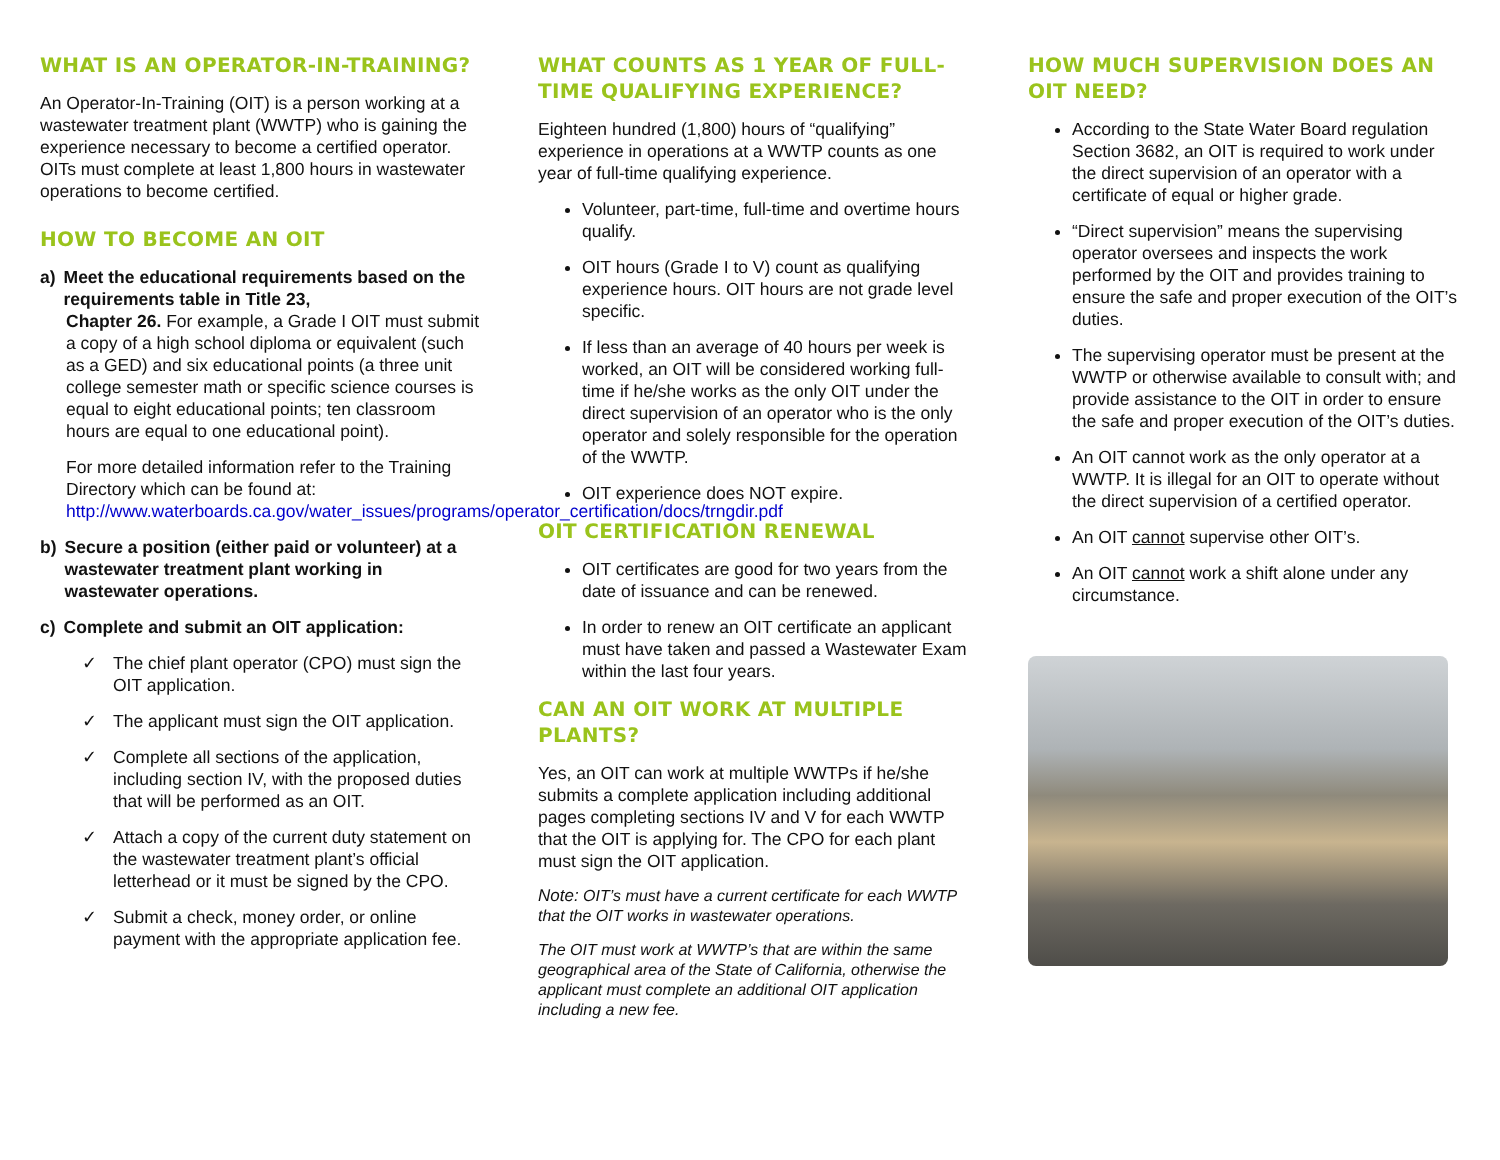WHAT IS AN OPERATOR-IN-TRAINING?
An Operator-In-Training (OIT) is a person working at a wastewater treatment plant (WWTP) who is gaining the experience necessary to become a certified operator. OITs must complete at least 1,800 hours in wastewater operations to become certified.
HOW TO BECOME AN OIT
a) Meet the educational requirements based on the requirements table in Title 23,
Chapter 26. For example, a Grade I OIT must submit a copy of a high school diploma or equivalent (such as a GED) and six educational points (a three unit college semester math or specific science courses is equal to eight educational points; ten classroom hours are equal to one educational point).
For more detailed information refer to the Training Directory which can be found at: http://www.waterboards.ca.gov/water_issues/programs/operator_certification/docs/trngdir.pdf
b) Secure a position (either paid or volunteer) at a wastewater treatment plant working in wastewater operations.
c) Complete and submit an OIT application:
✓ The chief plant operator (CPO) must sign the OIT application.
✓ The applicant must sign the OIT application.
✓ Complete all sections of the application, including section IV, with the proposed duties that will be performed as an OIT.
✓ Attach a copy of the current duty statement on the wastewater treatment plant’s official letterhead or it must be signed by the CPO.
✓ Submit a check, money order, or online payment with the appropriate application fee.
WHAT COUNTS AS 1 YEAR OF FULL-TIME QUALIFYING EXPERIENCE?
Eighteen hundred (1,800) hours of “qualifying” experience in operations at a WWTP counts as one year of full-time qualifying experience.
Volunteer, part-time, full-time and overtime hours qualify.
OIT hours (Grade I to V) count as qualifying experience hours. OIT hours are not grade level specific.
If less than an average of 40 hours per week is worked, an OIT will be considered working full-time if he/she works as the only OIT under the direct supervision of an operator who is the only operator and solely responsible for the operation of the WWTP.
OIT experience does NOT expire.
OIT CERTIFICATION RENEWAL
OIT certificates are good for two years from the date of issuance and can be renewed.
In order to renew an OIT certificate an applicant must have taken and passed a Wastewater Exam within the last four years.
CAN AN OIT WORK AT MULTIPLE PLANTS?
Yes, an OIT can work at multiple WWTPs if he/she submits a complete application including additional pages completing sections IV and V for each WWTP that the OIT is applying for. The CPO for each plant must sign the OIT application.
Note: OIT’s must have a current certificate for each WWTP that the OIT works in wastewater operations.
The OIT must work at WWTP’s that are within the same geographical area of the State of California, otherwise the applicant must complete an additional OIT application including a new fee.
HOW MUCH SUPERVISION DOES AN OIT NEED?
According to the State Water Board regulation Section 3682, an OIT is required to work under the direct supervision of an operator with a certificate of equal or higher grade.
“Direct supervision” means the supervising operator oversees and inspects the work performed by the OIT and provides training to ensure the safe and proper execution of the OIT’s duties.
The supervising operator must be present at the WWTP or otherwise available to consult with; and provide assistance to the OIT in order to ensure the safe and proper execution of the OIT’s duties.
An OIT cannot work as the only operator at a WWTP. It is illegal for an OIT to operate without the direct supervision of a certified operator.
An OIT cannot supervise other OIT’s.
An OIT cannot work a shift alone under any circumstance.